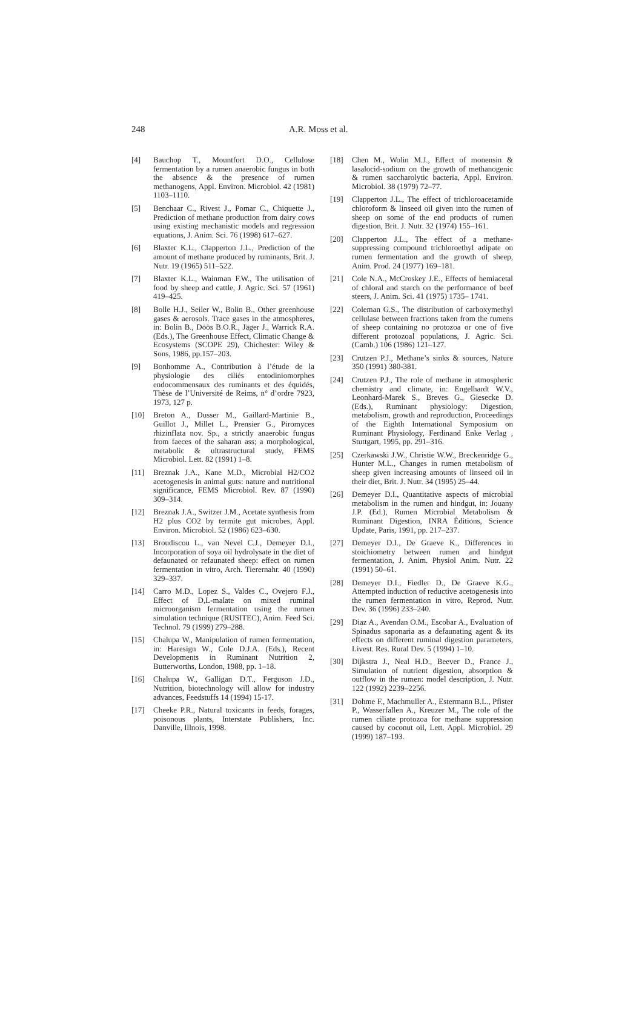248 A.R. Moss et al.
[4] Bauchop T., Mountfort D.O., Cellulose fermentation by a rumen anaerobic fungus in both the absence & the presence of rumen methanogens, Appl. Environ. Microbiol. 42 (1981) 1103–1110.
[5] Benchaar C., Rivest J., Pomar C., Chiquette J., Prediction of methane production from dairy cows using existing mechanistic models and regression equations, J. Anim. Sci. 76 (1998) 617–627.
[6] Blaxter K.L., Clapperton J.L., Prediction of the amount of methane produced by ruminants, Brit. J. Nutr. 19 (1965) 511–522.
[7] Blaxter K.L., Wainman F.W., The utilisation of food by sheep and cattle, J. Agric. Sci. 57 (1961) 419–425.
[8] Bolle H.J., Seiler W., Bolin B., Other greenhouse gases & aerosols. Trace gases in the atmospheres, in: Bolin B., Döös B.O.R., Jäger J., Warrick R.A. (Eds.), The Greenhouse Effect, Climatic Change & Ecosystems (SCOPE 29), Chichester: Wiley & Sons, 1986, pp.157–203.
[9] Bonhomme A., Contribution à l’étude de la physiologie des ciliés entodiniomorphes endocommensaux des ruminants et des équidés, Thèse de l’Université de Reims, n° d’ordre 7923, 1973, 127 p.
[10] Breton A., Dusser M., Gaillard-Martinie B., Guillot J., Millet L., Prensier G., Piromyces rhizinflata nov. Sp., a strictly anaerobic fungus from faeces of the saharan ass; a morphological, metabolic & ultrastructural study, FEMS Microbiol. Lett. 82 (1991) 1–8.
[11] Breznak J.A., Kane M.D., Microbial H2/CO2 acetogenesis in animal guts: nature and nutritional significance, FEMS Microbiol. Rev. 87 (1990) 309–314.
[12] Breznak J.A., Switzer J.M., Acetate synthesis from H2 plus CO2 by termite gut microbes, Appl. Environ. Microbiol. 52 (1986) 623–630.
[13] Broudiscou L., van Nevel C.J., Demeyer D.I., Incorporation of soya oil hydrolysate in the diet of defaunated or refaunated sheep: effect on rumen fermentation in vitro, Arch. Tierernahr. 40 (1990) 329–337.
[14] Carro M.D., Lopez S., Valdes C., Ovejero F.J., Effect of D,L-malate on mixed ruminal microorganism fermentation using the rumen simulation technique (RUSITEC), Anim. Feed Sci. Technol. 79 (1999) 279–288.
[15] Chalupa W., Manipulation of rumen fermentation, in: Haresign W., Cole D.J.A. (Eds.), Recent Developments in Ruminant Nutrition 2, Butterworths, London, 1988, pp. 1–18.
[16] Chalupa W., Galligan D.T., Ferguson J.D., Nutrition, biotechnology will allow for industry advances, Feedstuffs 14 (1994) 15-17.
[17] Cheeke P.R., Natural toxicants in feeds, forages, poisonous plants, Interstate Publishers, Inc. Danville, Illnois, 1998.
[18] Chen M., Wolin M.J., Effect of monensin & lasalocid-sodium on the growth of methanogenic & rumen saccharolytic bacteria, Appl. Environ. Microbiol. 38 (1979) 72–77.
[19] Clapperton J.L., The effect of trichloroacetamide chloroform & linseed oil given into the rumen of sheep on some of the end products of rumen digestion, Brit. J. Nutr. 32 (1974) 155–161.
[20] Clapperton J.L., The effect of a methane-suppressing compound trichloroethyl adipate on rumen fermentation and the growth of sheep, Anim. Prod. 24 (1977) 169–181.
[21] Cole N.A., McCroskey J.E., Effects of hemiacetal of chloral and starch on the performance of beef steers, J. Anim. Sci. 41 (1975) 1735– 1741.
[22] Coleman G.S., The distribution of carboxymethyl cellulase between fractions taken from the rumens of sheep containing no protozoa or one of five different protozoal populations, J. Agric. Sci. (Camb.) 106 (1986) 121–127.
[23] Crutzen P.J., Methane’s sinks & sources, Nature 350 (1991) 380-381.
[24] Crutzen P.J., The role of methane in atmospheric chemistry and climate, in: Engelhardt W.V., Leonhard-Marek S., Breves G., Giesecke D. (Eds.), Ruminant physiology: Digestion, metabolism, growth and reproduction, Proceedings of the Eighth International Symposium on Ruminant Physiology, Ferdinand Enke Verlag , Stuttgart, 1995, pp. 291–316.
[25] Czerkawski J.W., Christie W.W., Breckenridge G., Hunter M.L., Changes in rumen metabolism of sheep given increasing amounts of linseed oil in their diet, Brit. J. Nutr. 34 (1995) 25–44.
[26] Demeyer D.I., Quantitative aspects of microbial metabolism in the rumen and hindgut, in: Jouany J.P. (Ed.), Rumen Microbial Metabolism & Ruminant Digestion, INRA Éditions, Science Update, Paris, 1991, pp. 217–237.
[27] Demeyer D.I., De Graeve K., Differences in stoichiometry between rumen and hindgut fermentation, J. Anim. Physiol Anim. Nutr. 22 (1991) 50–61.
[28] Demeyer D.I., Fiedler D., De Graeve K.G., Attempted induction of reductive acetogenesis into the rumen fermentation in vitro, Reprod. Nutr. Dev. 36 (1996) 233–240.
[29] Diaz A., Avendan O.M., Escobar A., Evaluation of Spinadus saponaria as a defaunating agent & its effects on different ruminal digestion parameters, Livest. Res. Rural Dev. 5 (1994) 1–10.
[30] Dijkstra J., Neal H.D., Beever D., France J., Simulation of nutrient digestion, absorption & outflow in the rumen: model description, J. Nutr. 122 (1992) 2239–2256.
[31] Dohme F., Machmuller A., Estermann B.L., Pfister P., Wasserfallen A., Kreuzer M., The role of the rumen ciliate protozoa for methane suppression caused by coconut oil, Lett. Appl. Microbiol. 29 (1999) 187–193.